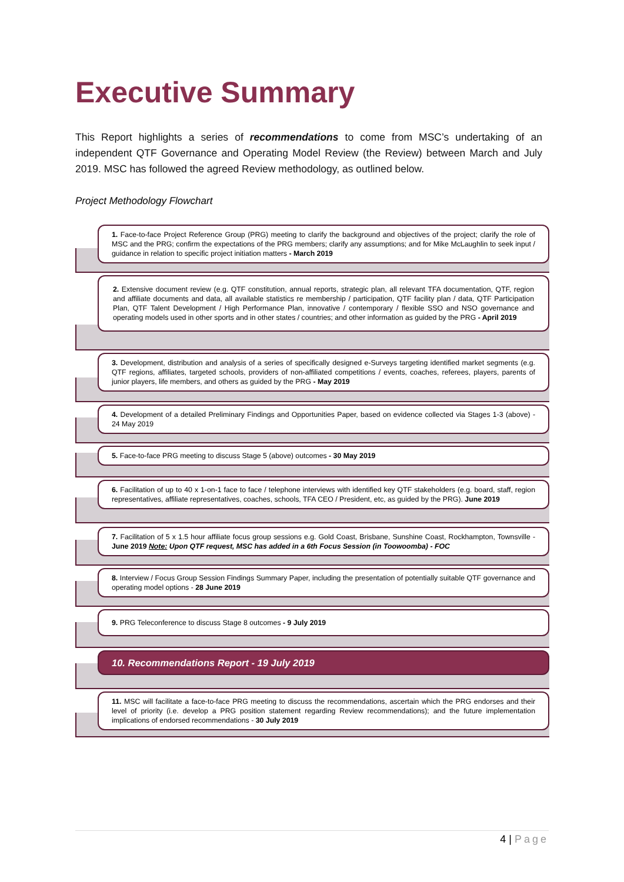Executive Summary
This Report highlights a series of recommendations to come from MSC’s undertaking of an independent QTF Governance and Operating Model Review (the Review) between March and July 2019. MSC has followed the agreed Review methodology, as outlined below.
Project Methodology Flowchart
1. Face-to-face Project Reference Group (PRG) meeting to clarify the background and objectives of the project; clarify the role of MSC and the PRG; confirm the expectations of the PRG members; clarify any assumptions; and for Mike McLaughlin to seek input / guidance in relation to specific project initiation matters - March 2019
2. Extensive document review (e.g. QTF constitution, annual reports, strategic plan, all relevant TFA documentation, QTF, region and affiliate documents and data, all available statistics re membership / participation, QTF facility plan / data, QTF Participation Plan, QTF Talent Development / High Performance Plan, innovative / contemporary / flexible SSO and NSO governance and operating models used in other sports and in other states / countries; and other information as guided by the PRG - April 2019
3. Development, distribution and analysis of a series of specifically designed e-Surveys targeting identified market segments (e.g. QTF regions, affiliates, targeted schools, providers of non-affiliated competitions / events, coaches, referees, players, parents of junior players, life members, and others as guided by the PRG - May 2019
4. Development of a detailed Preliminary Findings and Opportunities Paper, based on evidence collected via Stages 1-3 (above) - 24 May 2019
5. Face-to-face PRG meeting to discuss Stage 5 (above) outcomes - 30 May 2019
6. Facilitation of up to 40 x 1-on-1 face to face / telephone interviews with identified key QTF stakeholders (e.g. board, staff, region representatives, affiliate representatives, coaches, schools, TFA CEO / President, etc, as guided by the PRG). June 2019
7. Facilitation of 5 x 1.5 hour affiliate focus group sessions e.g. Gold Coast, Brisbane, Sunshine Coast, Rockhampton, Townsville - June 2019 Note: Upon QTF request, MSC has added in a 6th Focus Session (in Toowoomba) - FOC
8. Interview / Focus Group Session Findings Summary Paper, including the presentation of potentially suitable QTF governance and operating model options - 28 June 2019
9. PRG Teleconference to discuss Stage 8 outcomes - 9 July 2019
10. Recommendations Report - 19 July 2019
11. MSC will facilitate a face-to-face PRG meeting to discuss the recommendations, ascertain which the PRG endorses and their level of priority (i.e. develop a PRG position statement regarding Review recommendations); and the future implementation implications of endorsed recommendations - 30 July 2019
4 | Page